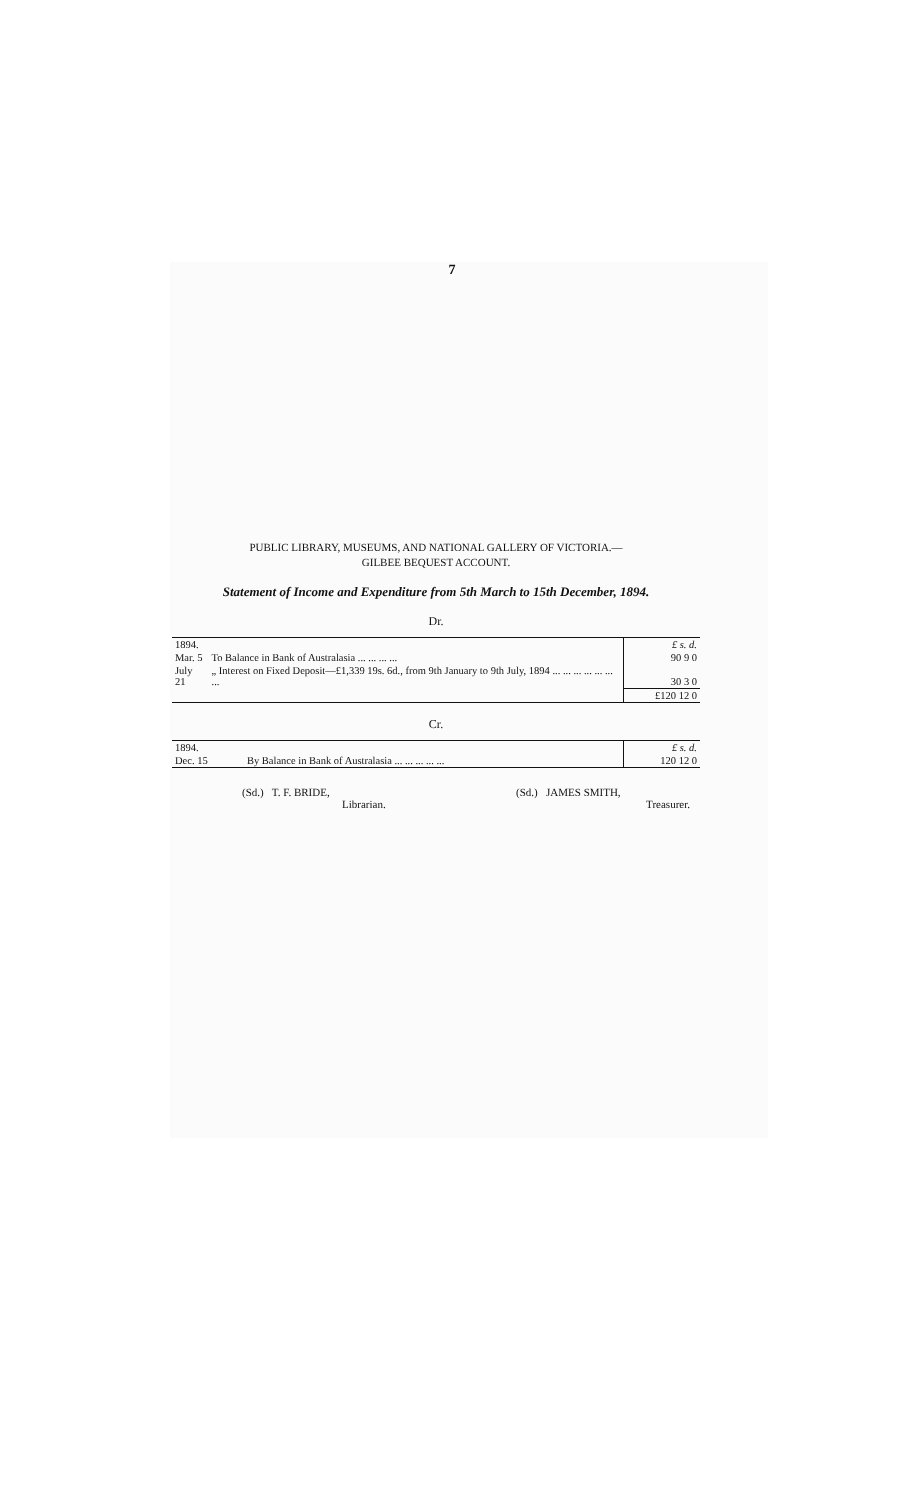7
PUBLIC LIBRARY, MUSEUMS, AND NATIONAL GALLERY OF VICTORIA.—
GILBEE BEQUEST ACCOUNT.
Statement of Income and Expenditure from 5th March to 15th December, 1894.
Dr.
| 1894. | | £ s. d. |
| Mar. 5 | To Balance in Bank of Australasia ... ... ... ... | 90 9 0 |
| July 21 | „ Interest on Fixed Deposit—£1,339 19s. 6d., from 9th January to 9th July, 1894 ... ... ... ... ... ... ... | 30 3 0 |
| | | £120 12 0 |
Cr.
| 1894. | | £ s. d. |
| Dec. 15 | By Balance in Bank of Australasia ... ... ... ... ... | 120 12 0 |
(Sd.) T. F. BRIDE,
Librarian.
(Sd.) JAMES SMITH,
Treasurer.